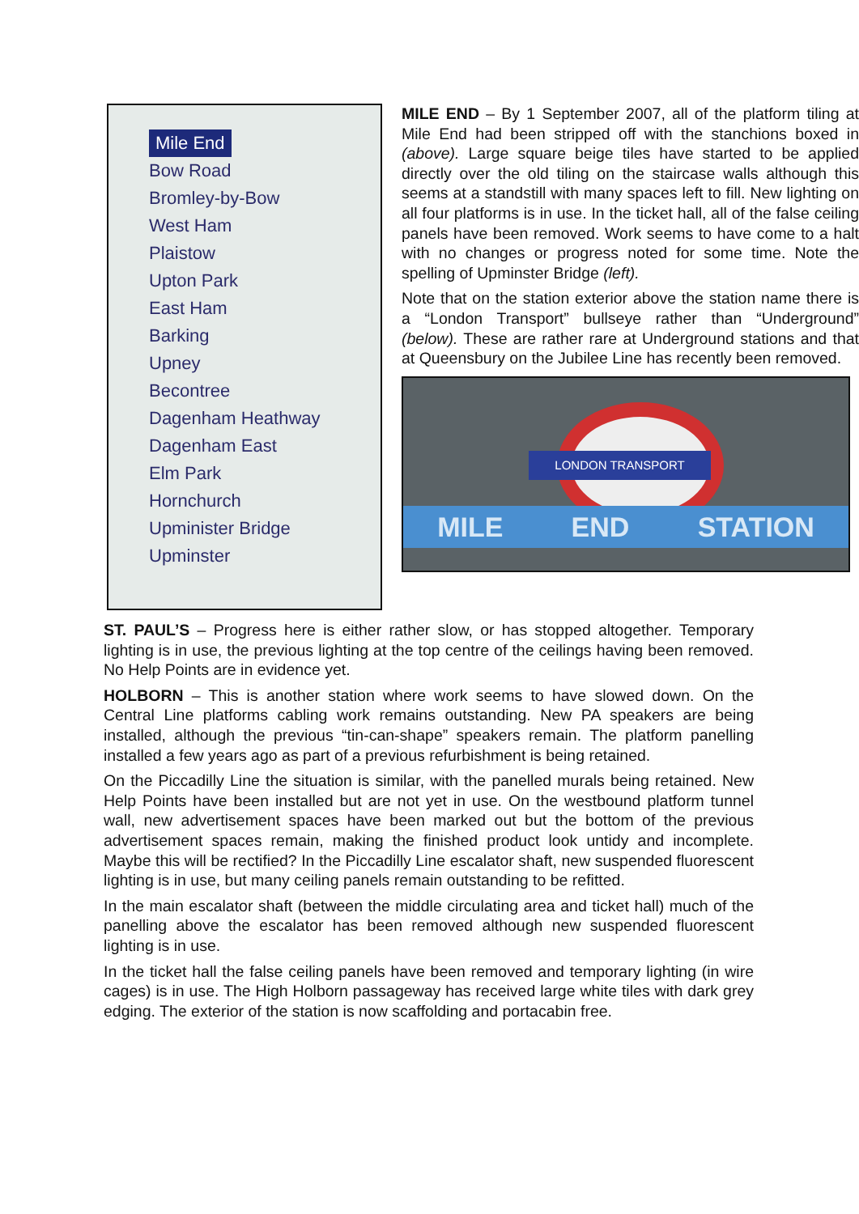Mile End
Bow Road
Bromley-by-Bow
West Ham
Plaistow
Upton Park
East Ham
Barking
Upney
Becontree
Dagenham Heathway
Dagenham East
Elm Park
Hornchurch
Upminister Bridge
Upminster
MILE END – By 1 September 2007, all of the platform tiling at Mile End had been stripped off with the stanchions boxed in (above). Large square beige tiles have started to be applied directly over the old tiling on the staircase walls although this seems at a standstill with many spaces left to fill. New lighting on all four platforms is in use. In the ticket hall, all of the false ceiling panels have been removed. Work seems to have come to a halt with no changes or progress noted for some time. Note the spelling of Upminster Bridge (left).
Note that on the station exterior above the station name there is a “London Transport” bullseye rather than “Underground” (below). These are rather rare at Underground stations and that at Queensbury on the Jubilee Line has recently been removed.
LONDON TRANSPORT
MILE END STATION
ST. PAUL’S – Progress here is either rather slow, or has stopped altogether. Temporary lighting is in use, the previous lighting at the top centre of the ceilings having been removed. No Help Points are in evidence yet.
HOLBORN – This is another station where work seems to have slowed down. On the Central Line platforms cabling work remains outstanding. New PA speakers are being installed, although the previous “tin-can-shape” speakers remain. The platform panelling installed a few years ago as part of a previous refurbishment is being retained.
On the Piccadilly Line the situation is similar, with the panelled murals being retained. New Help Points have been installed but are not yet in use. On the westbound platform tunnel wall, new advertisement spaces have been marked out but the bottom of the previous advertisement spaces remain, making the finished product look untidy and incomplete. Maybe this will be rectified? In the Piccadilly Line escalator shaft, new suspended fluorescent lighting is in use, but many ceiling panels remain outstanding to be refitted.
In the main escalator shaft (between the middle circulating area and ticket hall) much of the panelling above the escalator has been removed although new suspended fluorescent lighting is in use.
In the ticket hall the false ceiling panels have been removed and temporary lighting (in wire cages) is in use. The High Holborn passageway has received large white tiles with dark grey edging. The exterior of the station is now scaffolding and portacabin free.